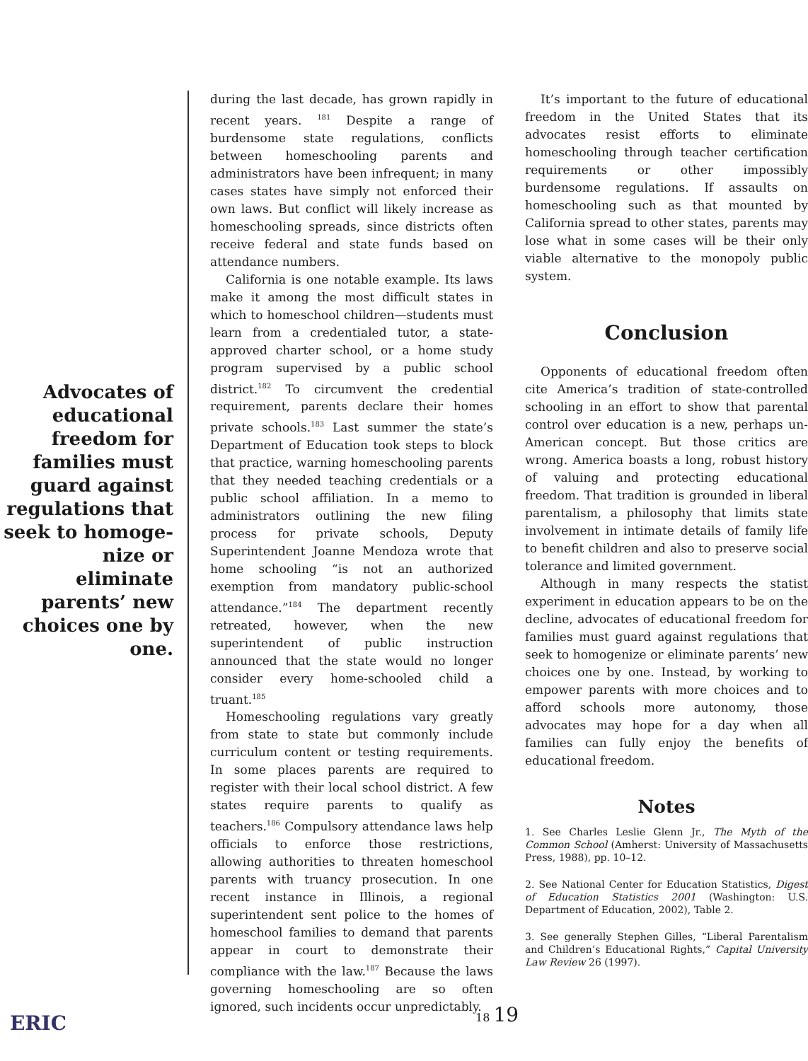Advocates of educational freedom for families must guard against regulations that seek to homoge-nize or eliminate parents’ new choices one by one.
during the last decade, has grown rapidly in recent years. <sup>181</sup> Despite a range of burdensome state regulations, conflicts between homeschooling parents and administrators have been infrequent; in many cases states have simply not enforced their own laws. But conflict will likely increase as homeschooling spreads, since districts often receive federal and state funds based on attendance numbers.
California is one notable example. Its laws make it among the most difficult states in which to homeschool children—students must learn from a credentialed tutor, a state-approved charter school, or a home study program supervised by a public school district.<sup>182</sup> To circumvent the credential requirement, parents declare their homes private schools.<sup>183</sup> Last summer the state’s Department of Education took steps to block that practice, warning homeschooling parents that they needed teaching credentials or a public school affiliation. In a memo to administrators outlining the new filing process for private schools, Deputy Superintendent Joanne Mendoza wrote that home schooling “is not an authorized exemption from mandatory public-school attendance.”<sup>184</sup> The department recently retreated, however, when the new superintendent of public instruction announced that the state would no longer consider every home-schooled child a truant.<sup>185</sup>
Homeschooling regulations vary greatly from state to state but commonly include curriculum content or testing requirements. In some places parents are required to register with their local school district. A few states require parents to qualify as teachers.<sup>186</sup> Compulsory attendance laws help officials to enforce those restrictions, allowing authorities to threaten homeschool parents with truancy prosecution. In one recent instance in Illinois, a regional superintendent sent police to the homes of homeschool families to demand that parents appear in court to demonstrate their compliance with the law.<sup>187</sup> Because the laws governing homeschooling are so often ignored, such incidents occur unpredictably.
It’s important to the future of educational freedom in the United States that its advocates resist efforts to eliminate homeschooling through teacher certification requirements or other impossibly burdensome regulations. If assaults on homeschooling such as that mounted by California spread to other states, parents may lose what in some cases will be their only viable alternative to the monopoly public system.
Conclusion
Opponents of educational freedom often cite America’s tradition of state-controlled schooling in an effort to show that parental control over education is a new, perhaps un-American concept. But those critics are wrong. America boasts a long, robust history of valuing and protecting educational freedom. That tradition is grounded in liberal parentalism, a philosophy that limits state involvement in intimate details of family life to benefit children and also to preserve social tolerance and limited government.
Although in many respects the statist experiment in education appears to be on the decline, advocates of educational freedom for families must guard against regulations that seek to homogenize or eliminate parents’ new choices one by one. Instead, by working to empower parents with more choices and to afford schools more autonomy, those advocates may hope for a day when all families can fully enjoy the benefits of educational freedom.
Notes
1. See Charles Leslie Glenn Jr., The Myth of the Common School (Amherst: University of Massachusetts Press, 1988), pp. 10–12.
2. See National Center for Education Statistics, Digest of Education Statistics 2001 (Washington: U.S. Department of Education, 2002), Table 2.
3. See generally Stephen Gilles, “Liberal Parentalism and Children’s Educational Rights,” Capital University Law Review 26 (1997).
ERIC
18 19